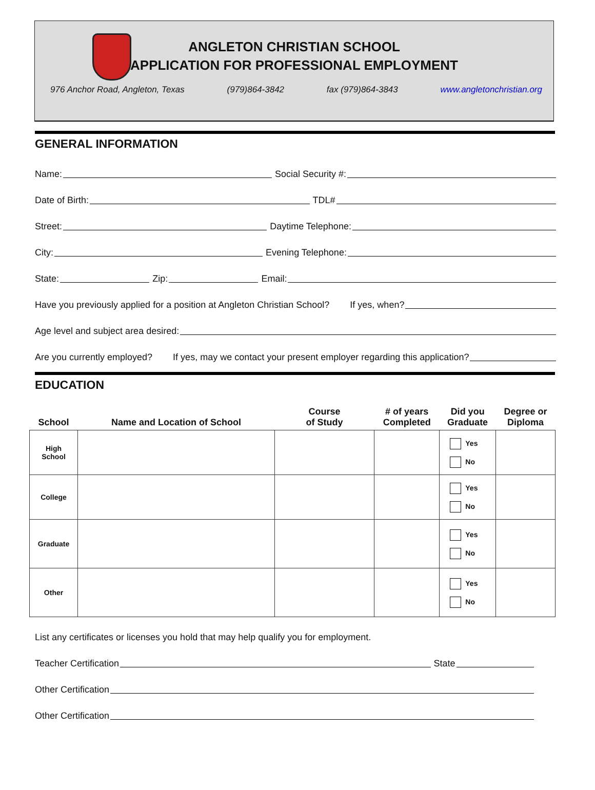ANGLETON CHRISTIAN SCHOOL
APPLICATION FOR PROFESSIONAL EMPLOYMENT
976 Anchor Road, Angleton, Texas (979)864-3842 fax (979)864-3843 www.angletonchristian.org
GENERAL INFORMATION
Name:
Social Security #:
Date of Birth:
TDL#
Street:
Daytime Telephone:
City:
Evening Telephone:
State:
Zip:
Email:
Have you previously applied for a position at Angleton Christian School? If yes, when?
Age level and subject area desired:
Are you currently employed? If yes, may we contact your present employer regarding this application?
EDUCATION
| School | Name and Location of School | Course of Study | # of years Completed | Did you Graduate | Degree or Diploma |
| --- | --- | --- | --- | --- | --- |
| High School | | | | Yes No | |
| College | | | | Yes No | |
| Graduate | | | | Yes No | |
| Other | | | | Yes No | |
List any certificates or licenses you hold that may help qualify you for employment.
Teacher Certification
State
Other Certification
Other Certification